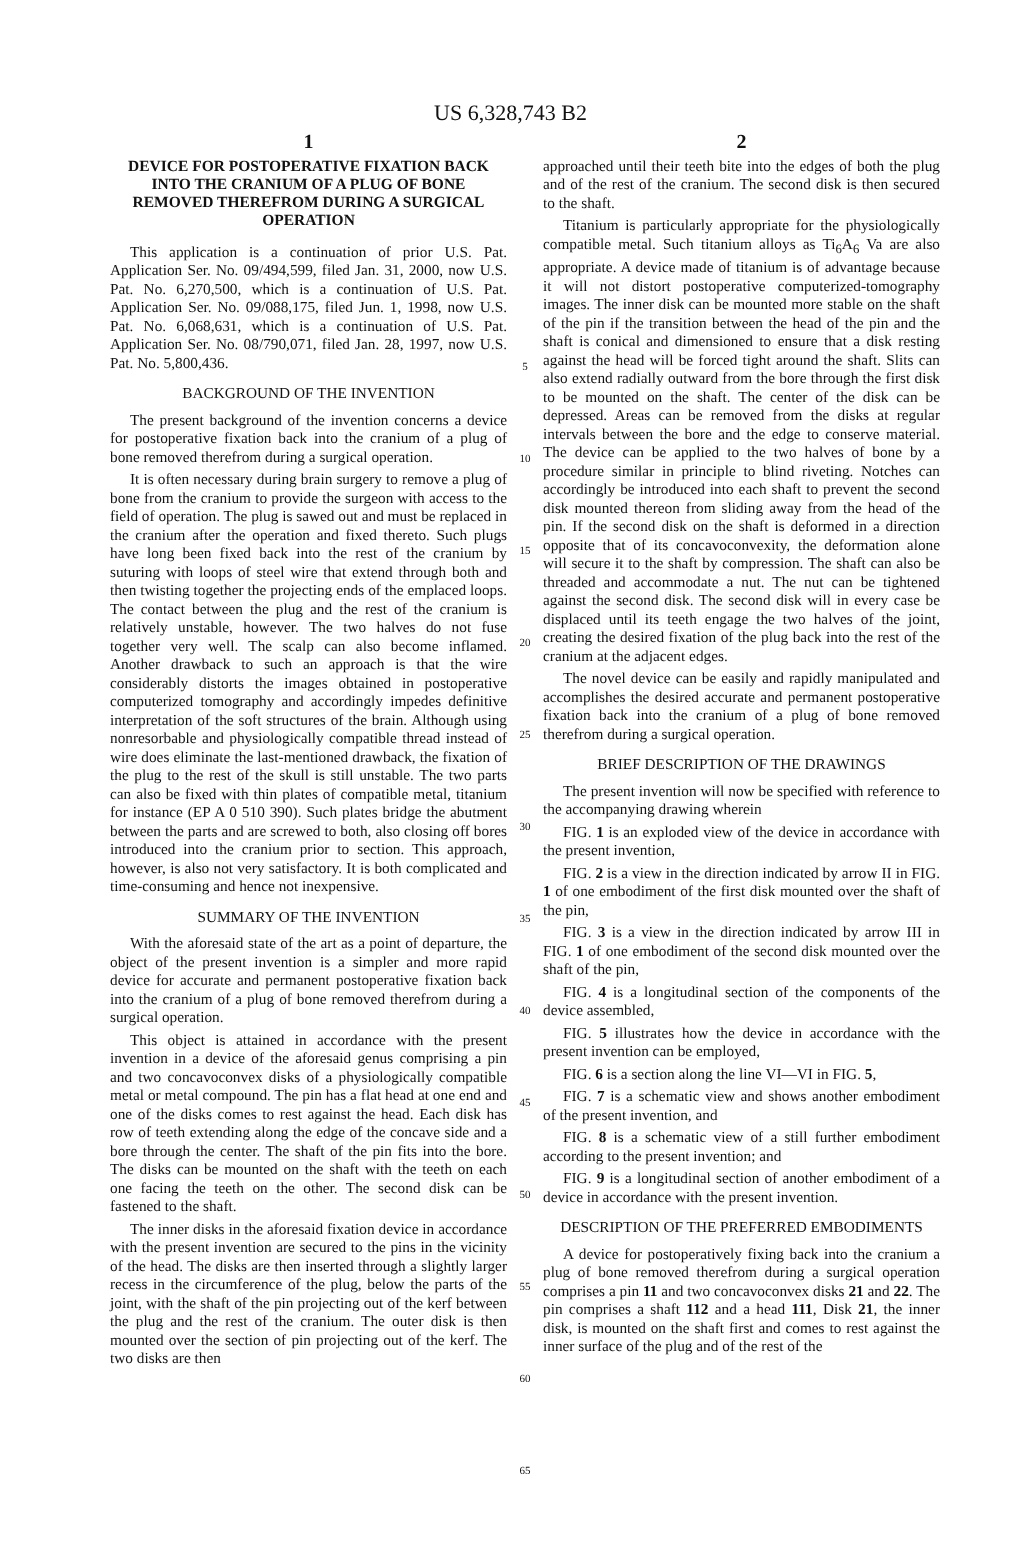US 6,328,743 B2
1
DEVICE FOR POSTOPERATIVE FIXATION BACK INTO THE CRANIUM OF A PLUG OF BONE REMOVED THEREFROM DURING A SURGICAL OPERATION
This application is a continuation of prior U.S. Pat. Application Ser. No. 09/494,599, filed Jan. 31, 2000, now U.S. Pat. No. 6,270,500, which is a continuation of U.S. Pat. Application Ser. No. 09/088,175, filed Jun. 1, 1998, now U.S. Pat. No. 6,068,631, which is a continuation of U.S. Pat. Application Ser. No. 08/790,071, filed Jan. 28, 1997, now U.S. Pat. No. 5,800,436.
BACKGROUND OF THE INVENTION
The present background of the invention concerns a device for postoperative fixation back into the cranium of a plug of bone removed therefrom during a surgical operation.
It is often necessary during brain surgery to remove a plug of bone from the cranium to provide the surgeon with access to the field of operation. The plug is sawed out and must be replaced in the cranium after the operation and fixed thereto. Such plugs have long been fixed back into the rest of the cranium by suturing with loops of steel wire that extend through both and then twisting together the projecting ends of the emplaced loops. The contact between the plug and the rest of the cranium is relatively unstable, however. The two halves do not fuse together very well. The scalp can also become inflamed. Another drawback to such an approach is that the wire considerably distorts the images obtained in postoperative computerized tomography and accordingly impedes definitive interpretation of the soft structures of the brain. Although using nonresorbable and physiologically compatible thread instead of wire does eliminate the last-mentioned drawback, the fixation of the plug to the rest of the skull is still unstable. The two parts can also be fixed with thin plates of compatible metal, titanium for instance (EP A 0 510 390). Such plates bridge the abutment between the parts and are screwed to both, also closing off bores introduced into the cranium prior to section. This approach, however, is also not very satisfactory. It is both complicated and time-consuming and hence not inexpensive.
SUMMARY OF THE INVENTION
With the aforesaid state of the art as a point of departure, the object of the present invention is a simpler and more rapid device for accurate and permanent postoperative fixation back into the cranium of a plug of bone removed therefrom during a surgical operation.
This object is attained in accordance with the present invention in a device of the aforesaid genus comprising a pin and two concavoconvex disks of a physiologically compatible metal or metal compound. The pin has a flat head at one end and one of the disks comes to rest against the head. Each disk has row of teeth extending along the edge of the concave side and a bore through the center. The shaft of the pin fits into the bore. The disks can be mounted on the shaft with the teeth on each one facing the teeth on the other. The second disk can be fastened to the shaft.
The inner disks in the aforesaid fixation device in accordance with the present invention are secured to the pins in the vicinity of the head. The disks are then inserted through a slightly larger recess in the circumference of the plug, below the parts of the joint, with the shaft of the pin projecting out of the kerf between the plug and the rest of the cranium. The outer disk is then mounted over the section of pin projecting out of the kerf. The two disks are then
5
10
15
20
25
30
35
40
45
50
55
60
65
2
approached until their teeth bite into the edges of both the plug and of the rest of the cranium. The second disk is then secured to the shaft.
Titanium is particularly appropriate for the physiologically compatible metal. Such titanium alloys as Ti<sub>6</sub>A<sub>6</sub> Va are also appropriate. A device made of titanium is of advantage because it will not distort postoperative computerized-tomography images. The inner disk can be mounted more stable on the shaft of the pin if the transition between the head of the pin and the shaft is conical and dimensioned to ensure that a disk resting against the head will be forced tight around the shaft. Slits can also extend radially outward from the bore through the first disk to be mounted on the shaft. The center of the disk can be depressed. Areas can be removed from the disks at regular intervals between the bore and the edge to conserve material. The device can be applied to the two halves of bone by a procedure similar in principle to blind riveting. Notches can accordingly be introduced into each shaft to prevent the second disk mounted thereon from sliding away from the head of the pin. If the second disk on the shaft is deformed in a direction opposite that of its concavoconvexity, the deformation alone will secure it to the shaft by compression. The shaft can also be threaded and accommodate a nut. The nut can be tightened against the second disk. The second disk will in every case be displaced until its teeth engage the two halves of the joint, creating the desired fixation of the plug back into the rest of the cranium at the adjacent edges.
The novel device can be easily and rapidly manipulated and accomplishes the desired accurate and permanent postoperative fixation back into the cranium of a plug of bone removed therefrom during a surgical operation.
BRIEF DESCRIPTION OF THE DRAWINGS
The present invention will now be specified with reference to the accompanying drawing wherein
FIG. 1 is an exploded view of the device in accordance with the present invention,
FIG. 2 is a view in the direction indicated by arrow II in FIG. 1 of one embodiment of the first disk mounted over the shaft of the pin,
FIG. 3 is a view in the direction indicated by arrow III in FIG. 1 of one embodiment of the second disk mounted over the shaft of the pin,
FIG. 4 is a longitudinal section of the components of the device assembled,
FIG. 5 illustrates how the device in accordance with the present invention can be employed,
FIG. 6 is a section along the line VI—VI in FIG. 5,
FIG. 7 is a schematic view and shows another embodiment of the present invention, and
FIG. 8 is a schematic view of a still further embodiment according to the present invention; and
FIG. 9 is a longitudinal section of another embodiment of a device in accordance with the present invention.
DESCRIPTION OF THE PREFERRED EMBODIMENTS
A device for postoperatively fixing back into the cranium a plug of bone removed therefrom during a surgical operation comprises a pin 11 and two concavoconvex disks 21 and 22. The pin comprises a shaft 112 and a head 111, Disk 21, the inner disk, is mounted on the shaft first and comes to rest against the inner surface of the plug and of the rest of the